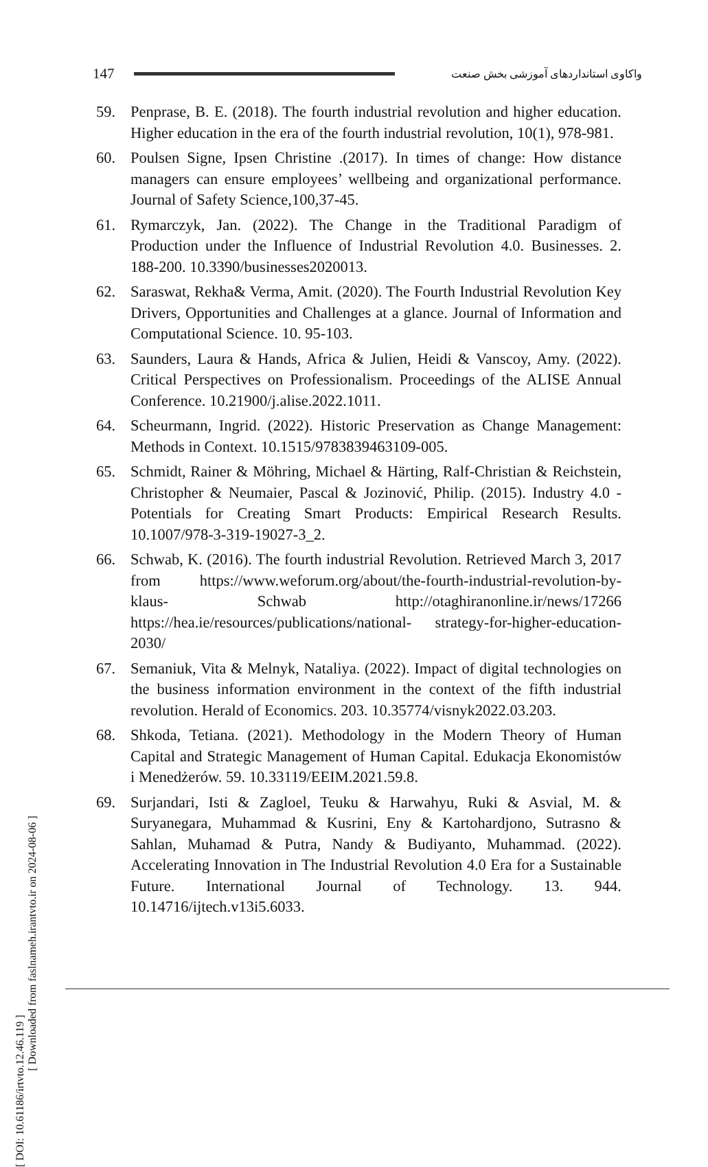147 واکاوی استانداردهای آموزشی بخش صنعت
[ DOI: 10.61186/irtvto.12.46.119 ]
[ Downloaded from faslnameh.irantvto.ir on 2024-08-06 ]
59. Penprase, B. E. (2018). The fourth industrial revolution and higher education. Higher education in the era of the fourth industrial revolution, 10(1), 978-981.
60. Poulsen Signe, Ipsen Christine .(2017). In times of change: How distance managers can ensure employees’ wellbeing and organizational performance. Journal of Safety Science,100,37-45.
61. Rymarczyk, Jan. (2022). The Change in the Traditional Paradigm of Production under the Influence of Industrial Revolution 4.0. Businesses. 2. 188-200. 10.3390/businesses2020013.
62. Saraswat, Rekha& Verma, Amit. (2020). The Fourth Industrial Revolution Key Drivers, Opportunities and Challenges at a glance. Journal of Information and Computational Science. 10. 95-103.
63. Saunders, Laura & Hands, Africa & Julien, Heidi & Vanscoy, Amy. (2022). Critical Perspectives on Professionalism. Proceedings of the ALISE Annual Conference. 10.21900/j.alise.2022.1011.
64. Scheurmann, Ingrid. (2022). Historic Preservation as Change Management: Methods in Context. 10.1515/9783839463109-005.
65. Schmidt, Rainer & Möhring, Michael & Härting, Ralf-Christian & Reichstein, Christopher & Neumaier, Pascal & Jozinović, Philip. (2015). Industry 4.0 -Potentials for Creating Smart Products: Empirical Research Results. 10.1007/978-3-319-19027-3_2.
66. Schwab, K. (2016). The fourth industrial Revolution. Retrieved March 3, 2017 from https://www.weforum.org/about/the-fourth-industrial-revolution-by-klaus- Schwab http://otaghiranonline.ir/news/17266 https://hea.ie/resources/publications/national- strategy-for-higher-education-2030/
67. Semaniuk, Vita & Melnyk, Nataliya. (2022). Impact of digital technologies on the business information environment in the context of the fifth industrial revolution. Herald of Economics. 203. 10.35774/visnyk2022.03.203.
68. Shkoda, Tetiana. (2021). Methodology in the Modern Theory of Human Capital and Strategic Management of Human Capital. Edukacja Ekonomistów i Menedżerów. 59. 10.33119/EEIM.2021.59.8.
69. Surjandari, Isti & Zagloel, Teuku & Harwahyu, Ruki & Asvial, M. & Suryanegara, Muhammad & Kusrini, Eny & Kartohardjono, Sutrasno & Sahlan, Muhamad & Putra, Nandy & Budiyanto, Muhammad. (2022). Accelerating Innovation in The Industrial Revolution 4.0 Era for a Sustainable Future. International Journal of Technology. 13. 944. 10.14716/ijtech.v13i5.6033.